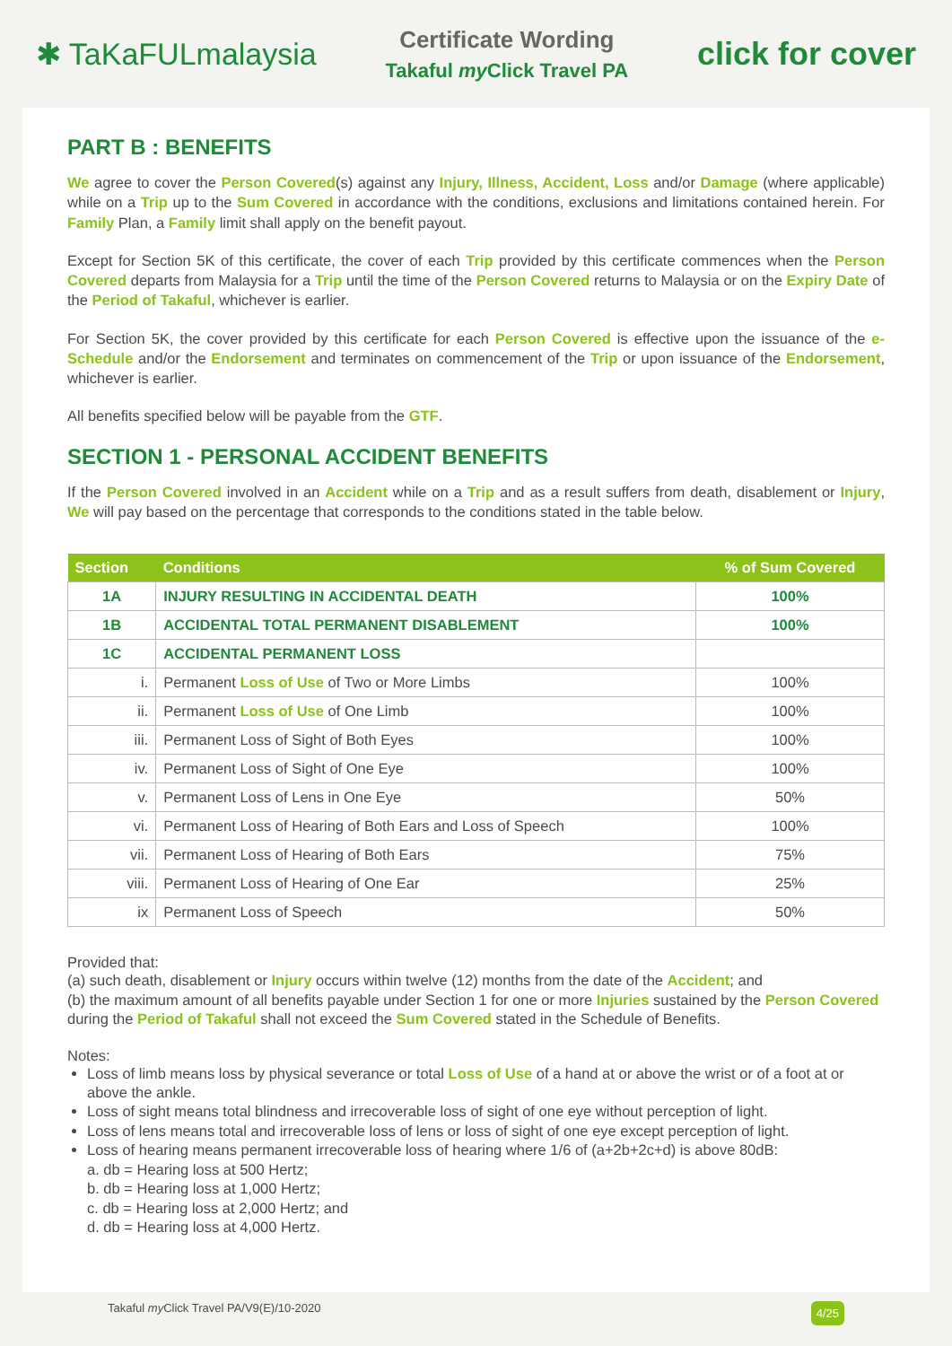✱ TaKaFULmalaysia
Certificate Wording
Takaful my Click Travel PA
click for cover
PART B : BENEFITS
We agree to cover the Person Covered(s) against any Injury, Illness, Accident, Loss and/or Damage (where applicable) while on a Trip up to the Sum Covered in accordance with the conditions, exclusions and limitations contained herein. For Family Plan, a Family limit shall apply on the benefit payout.
Except for Section 5K of this certificate, the cover of each Trip provided by this certificate commences when the Person Covered departs from Malaysia for a Trip until the time of the Person Covered returns to Malaysia or on the Expiry Date of the Period of Takaful, whichever is earlier.
For Section 5K, the cover provided by this certificate for each Person Covered is effective upon the issuance of the e-Schedule and/or the Endorsement and terminates on commencement of the Trip or upon issuance of the Endorsement, whichever is earlier.
All benefits specified below will be payable from the GTF.
SECTION 1 - PERSONAL ACCIDENT BENEFITS
If the Person Covered involved in an Accident while on a Trip and as a result suffers from death, disablement or Injury, We will pay based on the percentage that corresponds to the conditions stated in the table below.
| Section | Conditions | % of Sum Covered |
| --- | --- | --- |
| 1A | INJURY RESULTING IN ACCIDENTAL DEATH | 100% |
| 1B | ACCIDENTAL TOTAL PERMANENT DISABLEMENT | 100% |
| 1C | ACCIDENTAL PERMANENT LOSS | |
| i. | Permanent Loss of Use of Two or More Limbs | 100% |
| ii. | Permanent Loss of Use of One Limb | 100% |
| iii. | Permanent Loss of Sight of Both Eyes | 100% |
| iv. | Permanent Loss of Sight of One Eye | 100% |
| v. | Permanent Loss of Lens in One Eye | 50% |
| vi. | Permanent Loss of Hearing of Both Ears and Loss of Speech | 100% |
| vii. | Permanent Loss of Hearing of Both Ears | 75% |
| viii. | Permanent Loss of Hearing of One Ear | 25% |
| ix | Permanent Loss of Speech | 50% |
Provided that:
(a) such death, disablement or Injury occurs within twelve (12) months from the date of the Accident; and
(b) the maximum amount of all benefits payable under Section 1 for one or more Injuries sustained by the Person Covered during the Period of Takaful shall not exceed the Sum Covered stated in the Schedule of Benefits.
Notes:
Loss of limb means loss by physical severance or total Loss of Use of a hand at or above the wrist or of a foot at or above the ankle.
Loss of sight means total blindness and irrecoverable loss of sight of one eye without perception of light.
Loss of lens means total and irrecoverable loss of lens or loss of sight of one eye except perception of light.
Loss of hearing means permanent irrecoverable loss of hearing where 1/6 of (a+2b+2c+d) is above 80dB:
a. db = Hearing loss at 500 Hertz;
b. db = Hearing loss at 1,000 Hertz;
c. db = Hearing loss at 2,000 Hertz; and
d. db = Hearing loss at 4,000 Hertz.
Takaful my Click Travel PA/V9(E)/10-2020 4/25